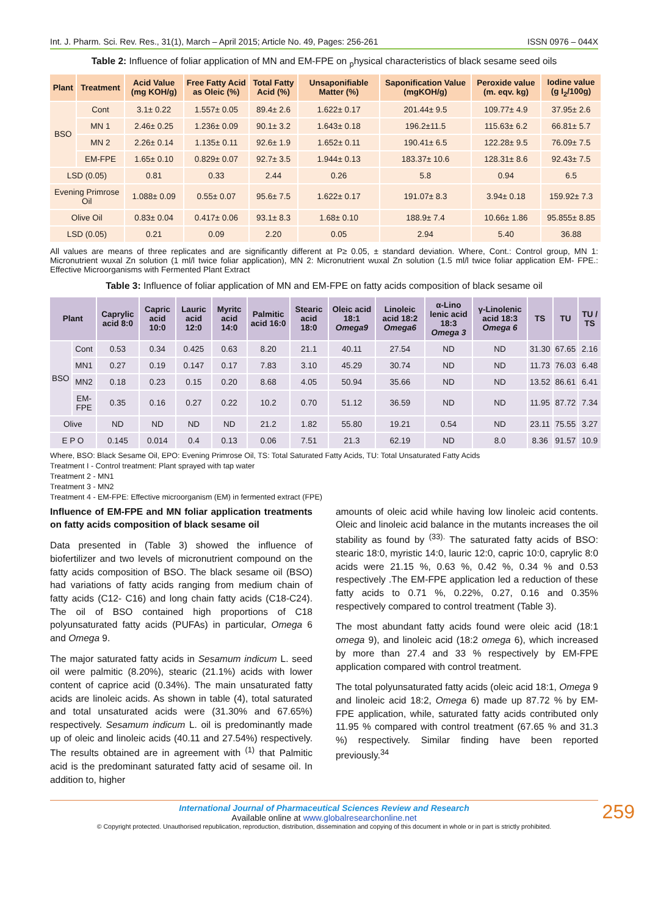Int. J. Pharm. Sci. Rev. Res., 31(1), March – April 2015; Article No. 49, Pages: 256-261 ISSN 0976 – 044X
Table 2: Influence of foliar application of MN and EM-FPE on <sub>p</sub>hysical characteristics of black sesame seed oils
| Plant | Treatment | Acid Value (mg KOH/g) | Free Fatty Acid as Oleic (%) | Total Fatty Acid (%) | Unsaponifiable Matter (%) | Saponification Value (mgKOH/g) | Peroxide value (m. eqv. kg) | Iodine value (g I<sub>2</sub>/100g) |
| --- | --- | --- | --- | --- | --- | --- | --- | --- |
| BSO | Cont | 3.1± 0.22 | 1.557± 0.05 | 89.4± 2.6 | 1.622± 0.17 | 201.44± 9.5 | 109.77± 4.9 | 37.95± 2.6 |
| | MN 1 | 2.46± 0.25 | 1.236± 0.09 | 90.1± 3.2 | 1.643± 0.18 | 196.2±11.5 | 115.63± 6.2 | 66.81± 5.7 |
| | MN 2 | 2.26± 0.14 | 1.135± 0.11 | 92.6± 1.9 | 1.652± 0.11 | 190.41± 6.5 | 122.28± 9.5 | 76.09± 7.5 |
| | EM-FPE | 1.65± 0.10 | 0.829± 0.07 | 92.7± 3.5 | 1.944± 0.13 | 183.37± 10.6 | 128.31± 8.6 | 92.43± 7.5 |
| LSD (0.05) | | 0.81 | 0.33 | 2.44 | 0.26 | 5.8 | 0.94 | 6.5 |
| Evening Primrose Oil | | 1.088± 0.09 | 0.55± 0.07 | 95.6± 7.5 | 1.622± 0.17 | 191.07± 8.3 | 3.94± 0.18 | 159.92± 7.3 |
| Olive Oil | | 0.83± 0.04 | 0.417± 0.06 | 93.1± 8.3 | 1.68± 0.10 | 188.9± 7.4 | 10.66± 1.86 | 95.855± 8.85 |
| LSD (0.05) | | 0.21 | 0.09 | 2.20 | 0.05 | 2.94 | 5.40 | 36.88 |
All values are means of three replicates and are significantly different at P≥ 0.05, ± standard deviation. Where, Cont.: Control group, MN 1: Micronutrient wuxal Zn solution (1 ml/l twice foliar application), MN 2: Micronutrient wuxal Zn solution (1.5 ml/l twice foliar application EM- FPE.: Effective Microorganisms with Fermented Plant Extract
Table 3: Influence of foliar application of MN and EM-FPE on fatty acids composition of black sesame oil
| Plant | | Caprylic acid 8:0 | Capric acid 10:0 | Lauric acid 12:0 | Myritc acid 14:0 | Palmitic acid 16:0 | Stearic acid 18:0 | Oleic acid 18:1 Omega9 | Linoleic acid 18:2 Omega6 | α-Lino lenic acid 18:3 Omega 3 | γ-Linolenic acid 18:3 Omega 6 | TS | TU | TU / TS |
| --- | --- | --- | --- | --- | --- | --- | --- | --- | --- | --- | --- | --- | --- | --- |
| BSO | Cont | 0.53 | 0.34 | 0.425 | 0.63 | 8.20 | 21.1 | 40.11 | 27.54 | ND | ND | 31.30 | 67.65 | 2.16 |
| | MN1 | 0.27 | 0.19 | 0.147 | 0.17 | 7.83 | 3.10 | 45.29 | 30.74 | ND | ND | 11.73 | 76.03 | 6.48 |
| | MN2 | 0.18 | 0.23 | 0.15 | 0.20 | 8.68 | 4.05 | 50.94 | 35.66 | ND | ND | 13.52 | 86.61 | 6.41 |
| | EM-FPE | 0.35 | 0.16 | 0.27 | 0.22 | 10.2 | 0.70 | 51.12 | 36.59 | ND | ND | 11.95 | 87.72 | 7.34 |
| Olive | | ND | ND | ND | ND | 21.2 | 1.82 | 55.80 | 19.21 | 0.54 | ND | 23.11 | 75.55 | 3.27 |
| E P O | | 0.145 | 0.014 | 0.4 | 0.13 | 0.06 | 7.51 | 21.3 | 62.19 | ND | 8.0 | 8.36 | 91.57 | 10.9 |
Where, BSO: Black Sesame Oil, EPO: Evening Primrose Oil, TS: Total Saturated Fatty Acids, TU: Total Unsaturated Fatty Acids
Treatment I - Control treatment: Plant sprayed with tap water
Treatment 2 - MN1
Treatment 3 - MN2
Treatment 4 - EM-FPE: Effective microorganism (EM) in fermented extract (FPE)
Influence of EM-FPE and MN foliar application treatments on fatty acids composition of black sesame oil
Data presented in (Table 3) showed the influence of biofertilizer and two levels of micronutrient compound on the fatty acids composition of BSO. The black sesame oil (BSO) had variations of fatty acids ranging from medium chain of fatty acids (C12- C16) and long chain fatty acids (C18-C24). The oil of BSO contained high proportions of C18 polyunsaturated fatty acids (PUFAs) in particular, Omega 6 and Omega 9.
The major saturated fatty acids in Sesamum indicum L. seed oil were palmitic (8.20%), stearic (21.1%) acids with lower content of caprice acid (0.34%). The main unsaturated fatty acids are linoleic acids. As shown in table (4), total saturated and total unsaturated acids were (31.30% and 67.65%) respectively. Sesamum indicum L. oil is predominantly made up of oleic and linoleic acids (40.11 and 27.54%) respectively. The results obtained are in agreement with <sup>(1)</sup> that Palmitic acid is the predominant saturated fatty acid of sesame oil. In addition to, higher
amounts of oleic acid while having low linoleic acid contents. Oleic and linoleic acid balance in the mutants increases the oil stability as found by <sup>(33).</sup> The saturated fatty acids of BSO: stearic 18:0, myristic 14:0, lauric 12:0, capric 10:0, caprylic 8:0 acids were 21.15 %, 0.63 %, 0.42 %, 0.34 % and 0.53 respectively .The EM-FPE application led a reduction of these fatty acids to 0.71 %, 0.22%, 0.27, 0.16 and 0.35% respectively compared to control treatment (Table 3).
The most abundant fatty acids found were oleic acid (18:1 omega 9), and linoleic acid (18:2 omega 6), which increased by more than 27.4 and 33 % respectively by EM-FPE application compared with control treatment.
The total polyunsaturated fatty acids (oleic acid 18:1, Omega 9 and linoleic acid 18:2, Omega 6) made up 87.72 % by EM-FPE application, while, saturated fatty acids contributed only 11.95 % compared with control treatment (67.65 % and 31.3 %) respectively. Similar finding have been reported previously.<sup>34</sup>
International Journal of Pharmaceutical Sciences Review and Research
Available online at www.globalresearchonline.net
© Copyright protected. Unauthorised republication, reproduction, distribution, dissemination and copying of this document in whole or in part is strictly prohibited.
259